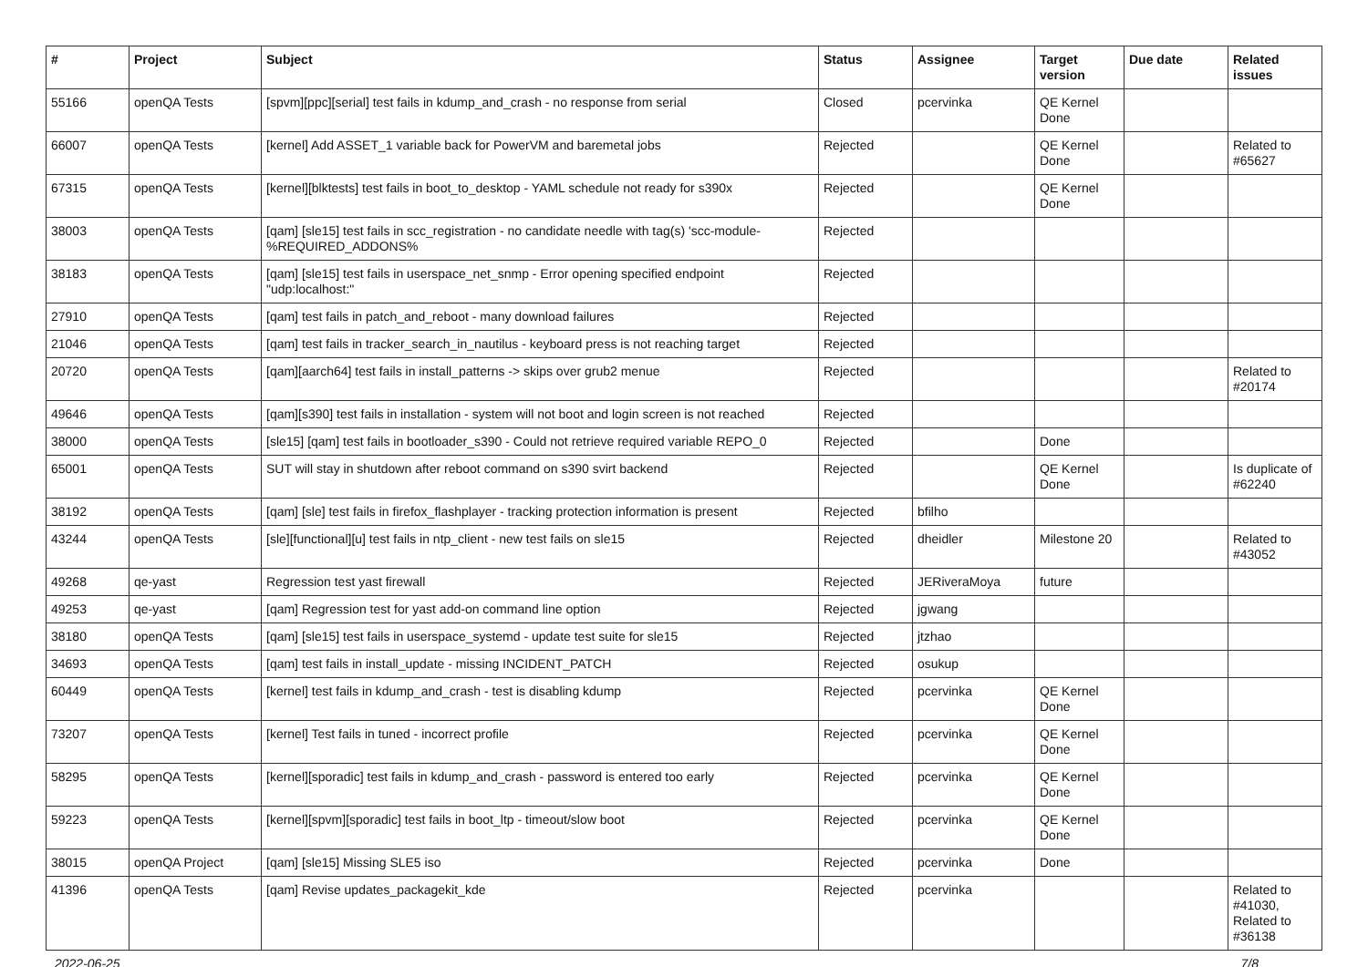| # | Project | Subject | Status | Assignee | Target version | Due date | Related issues |
| --- | --- | --- | --- | --- | --- | --- | --- |
| 55166 | openQA Tests | [spvm][ppc][serial] test fails in kdump_and_crash - no response from serial | Closed | pcervinka | QE Kernel Done | | |
| 66007 | openQA Tests | [kernel] Add ASSET_1 variable back for PowerVM and baremetal jobs | Rejected | | QE Kernel Done | | Related to #65627 |
| 67315 | openQA Tests | [kernel][blktests] test fails in boot_to_desktop - YAML schedule not ready for s390x | Rejected | | QE Kernel Done | | |
| 38003 | openQA Tests | [qam] [sle15] test fails in scc_registration - no candidate needle with tag(s) 'scc-module-%REQUIRED_ADDONS% | Rejected | | | | |
| 38183 | openQA Tests | [qam] [sle15] test fails in userspace_net_snmp - Error opening specified endpoint "udp:localhost:" | Rejected | | | | |
| 27910 | openQA Tests | [qam] test fails in patch_and_reboot - many download failures | Rejected | | | | |
| 21046 | openQA Tests | [qam] test fails in tracker_search_in_nautilus - keyboard press is not reaching target | Rejected | | | | |
| 20720 | openQA Tests | [qam][aarch64] test fails in install_patterns -> skips over grub2 menue | Rejected | | | | Related to #20174 |
| 49646 | openQA Tests | [qam][s390] test fails in installation - system will not boot and login screen is not reached | Rejected | | | | |
| 38000 | openQA Tests | [sle15] [qam] test fails in bootloader_s390 - Could not retrieve required variable REPO_0 | Rejected | | Done | | |
| 65001 | openQA Tests | SUT will stay in shutdown after reboot command on s390 svirt backend | Rejected | | QE Kernel Done | | Is duplicate of #62240 |
| 38192 | openQA Tests | [qam] [sle] test fails in firefox_flashplayer - tracking protection information is present | Rejected | bfilho | | | |
| 43244 | openQA Tests | [sle][functional][u] test fails in ntp_client - new test fails on sle15 | Rejected | dheidler | Milestone 20 | | Related to #43052 |
| 49268 | qe-yast | Regression test yast firewall | Rejected | JERiveraMoya | future | | |
| 49253 | qe-yast | [qam] Regression test for yast add-on command line option | Rejected | jgwang | | | |
| 38180 | openQA Tests | [qam] [sle15] test fails in userspace_systemd - update test suite for sle15 | Rejected | jtzhao | | | |
| 34693 | openQA Tests | [qam] test fails in install_update - missing INCIDENT_PATCH | Rejected | osukup | | | |
| 60449 | openQA Tests | [kernel] test fails in kdump_and_crash - test is disabling kdump | Rejected | pcervinka | QE Kernel Done | | |
| 73207 | openQA Tests | [kernel] Test fails in tuned - incorrect profile | Rejected | pcervinka | QE Kernel Done | | |
| 58295 | openQA Tests | [kernel][sporadic] test fails in kdump_and_crash - password is entered too early | Rejected | pcervinka | QE Kernel Done | | |
| 59223 | openQA Tests | [kernel][spvm][sporadic] test fails in boot_ltp - timeout/slow boot | Rejected | pcervinka | QE Kernel Done | | |
| 38015 | openQA Project | [qam] [sle15] Missing SLE5 iso | Rejected | pcervinka | Done | | |
| 41396 | openQA Tests | [qam] Revise updates_packagekit_kde | Rejected | pcervinka | | | Related to #41030, Related to #36138 |
2022-06-25 7/8